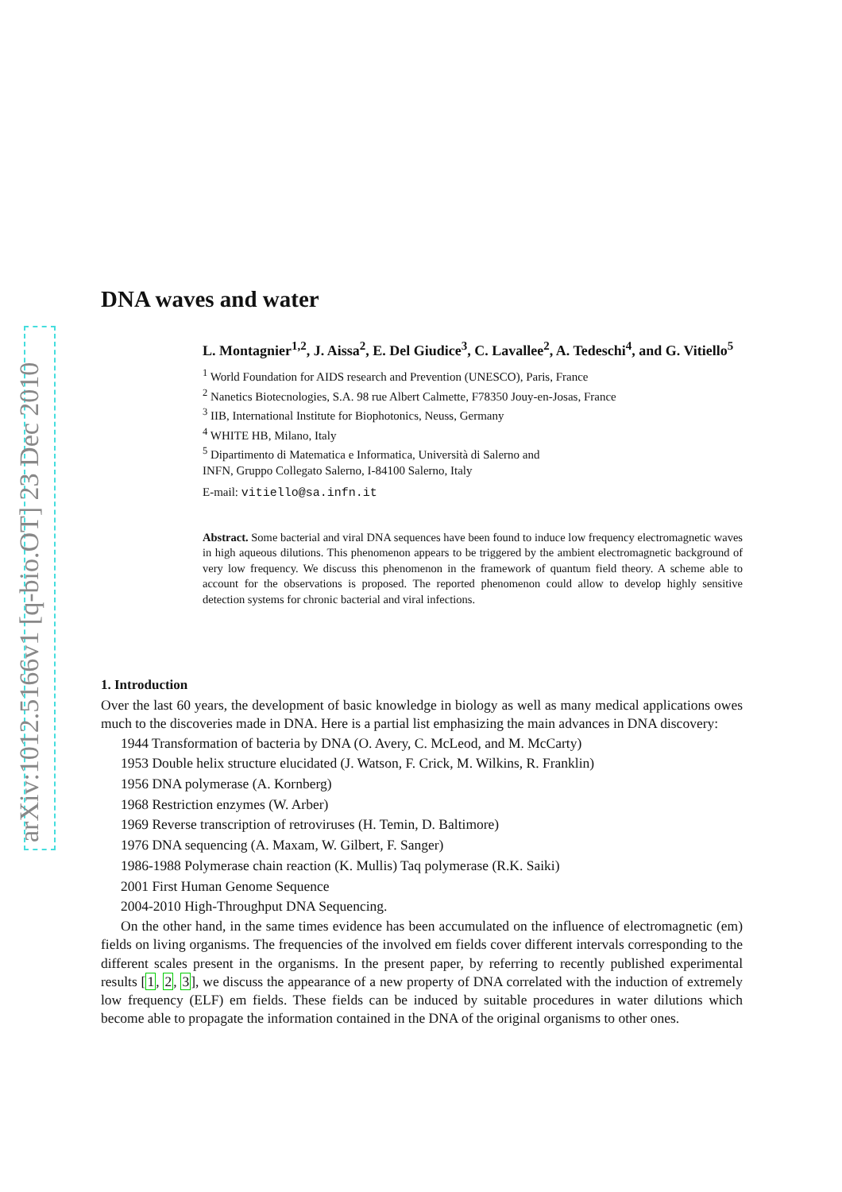arXiv:1012.5166v1 [q-bio.OT] 23 Dec 2010
DNA waves and water
L. Montagnier<sup>1,2</sup>, J. Aissa<sup>2</sup>, E. Del Giudice<sup>3</sup>, C. Lavallee<sup>2</sup>, A. Tedeschi<sup>4</sup>, and G. Vitiello<sup>5</sup>
<sup>1</sup> World Foundation for AIDS research and Prevention (UNESCO), Paris, France
<sup>2</sup> Nanetics Biotecnologies, S.A. 98 rue Albert Calmette, F78350 Jouy-en-Josas, France
<sup>3</sup> IIB, International Institute for Biophotonics, Neuss, Germany
<sup>4</sup> WHITE HB, Milano, Italy
<sup>5</sup> Dipartimento di Matematica e Informatica, Università di Salerno and
INFN, Gruppo Collegato Salerno, I-84100 Salerno, Italy
E-mail: vitiello@sa.infn.it
Abstract. Some bacterial and viral DNA sequences have been found to induce low frequency electromagnetic waves in high aqueous dilutions. This phenomenon appears to be triggered by the ambient electromagnetic background of very low frequency. We discuss this phenomenon in the framework of quantum field theory. A scheme able to account for the observations is proposed. The reported phenomenon could allow to develop highly sensitive detection systems for chronic bacterial and viral infections.
1. Introduction
Over the last 60 years, the development of basic knowledge in biology as well as many medical applications owes much to the discoveries made in DNA. Here is a partial list emphasizing the main advances in DNA discovery:
1944 Transformation of bacteria by DNA (O. Avery, C. McLeod, and M. McCarty)
1953 Double helix structure elucidated (J. Watson, F. Crick, M. Wilkins, R. Franklin)
1956 DNA polymerase (A. Kornberg)
1968 Restriction enzymes (W. Arber)
1969 Reverse transcription of retroviruses (H. Temin, D. Baltimore)
1976 DNA sequencing (A. Maxam, W. Gilbert, F. Sanger)
1986-1988 Polymerase chain reaction (K. Mullis) Taq polymerase (R.K. Saiki)
2001 First Human Genome Sequence
2004-2010 High-Throughput DNA Sequencing.
On the other hand, in the same times evidence has been accumulated on the influence of electromagnetic (em) fields on living organisms. The frequencies of the involved em fields cover different intervals corresponding to the different scales present in the organisms. In the present paper, by referring to recently published experimental results [1, 2, 3], we discuss the appearance of a new property of DNA correlated with the induction of extremely low frequency (ELF) em fields. These fields can be induced by suitable procedures in water dilutions which become able to propagate the information contained in the DNA of the original organisms to other ones.